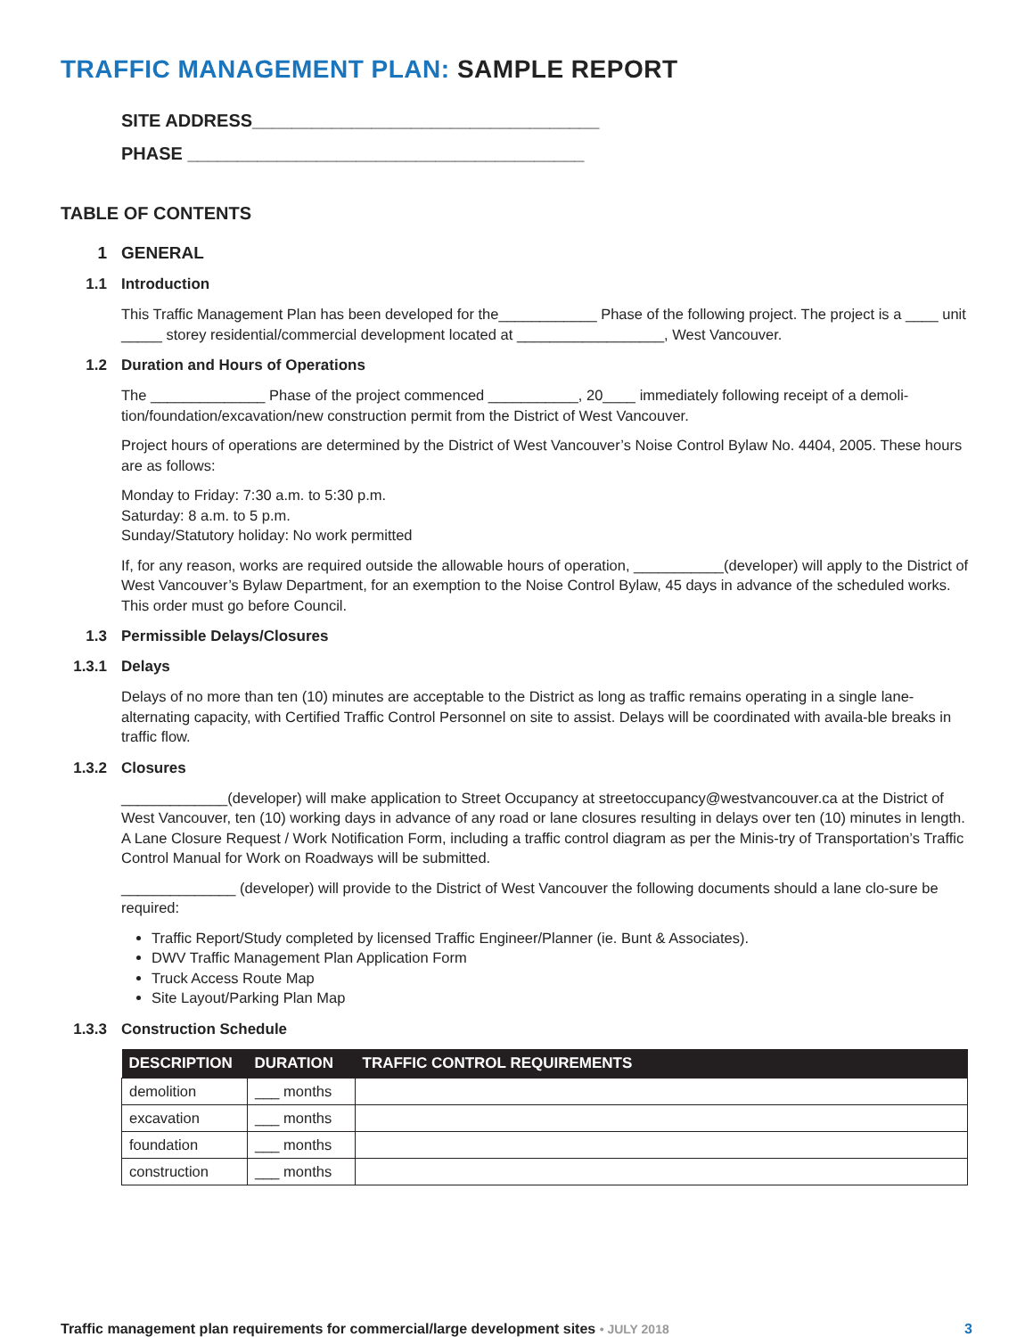TRAFFIC MANAGEMENT PLAN: SAMPLE REPORT
SITE ADDRESS___________________________________
PHASE ________________________________________
TABLE OF CONTENTS
1 GENERAL
1.1 Introduction
This Traffic Management Plan has been developed for the____________ Phase of the following project. The project is a ____ unit _____ storey residential/commercial development located at __________________, West Vancouver.
1.2 Duration and Hours of Operations
The ______________ Phase of the project commenced ___________, 20____ immediately following receipt of a demoli-tion/foundation/excavation/new construction permit from the District of West Vancouver.
Project hours of operations are determined by the District of West Vancouver’s Noise Control Bylaw No. 4404, 2005. These hours are as follows:
Monday to Friday: 7:30 a.m. to 5:30 p.m.
Saturday: 8 a.m. to 5 p.m.
Sunday/Statutory holiday: No work permitted
If, for any reason, works are required outside the allowable hours of operation, ___________(developer) will apply to the District of West Vancouver’s Bylaw Department, for an exemption to the Noise Control Bylaw, 45 days in advance of the scheduled works. This order must go before Council.
1.3 Permissible Delays/Closures
1.3.1 Delays
Delays of no more than ten (10) minutes are acceptable to the District as long as traffic remains operating in a single lane-alternating capacity, with Certified Traffic Control Personnel on site to assist. Delays will be coordinated with availa-ble breaks in traffic flow.
1.3.2 Closures
_____________(developer) will make application to Street Occupancy at streetoccupancy@westvancouver.ca at the District of West Vancouver, ten (10) working days in advance of any road or lane closures resulting in delays over ten (10) minutes in length. A Lane Closure Request / Work Notification Form, including a traffic control diagram as per the Minis-try of Transportation’s Traffic Control Manual for Work on Roadways will be submitted.
______________ (developer) will provide to the District of West Vancouver the following documents should a lane clo-sure be required:
Traffic Report/Study completed by licensed Traffic Engineer/Planner (ie. Bunt & Associates).
DWV Traffic Management Plan Application Form
Truck Access Route Map
Site Layout/Parking Plan Map
1.3.3 Construction Schedule
| DESCRIPTION | DURATION | TRAFFIC CONTROL REQUIREMENTS |
| --- | --- | --- |
| demolition | ___ months | |
| excavation | ___ months | |
| foundation | ___ months | |
| construction | ___ months | |
Traffic management plan requirements for commercial/large development sites • JULY 2018 3